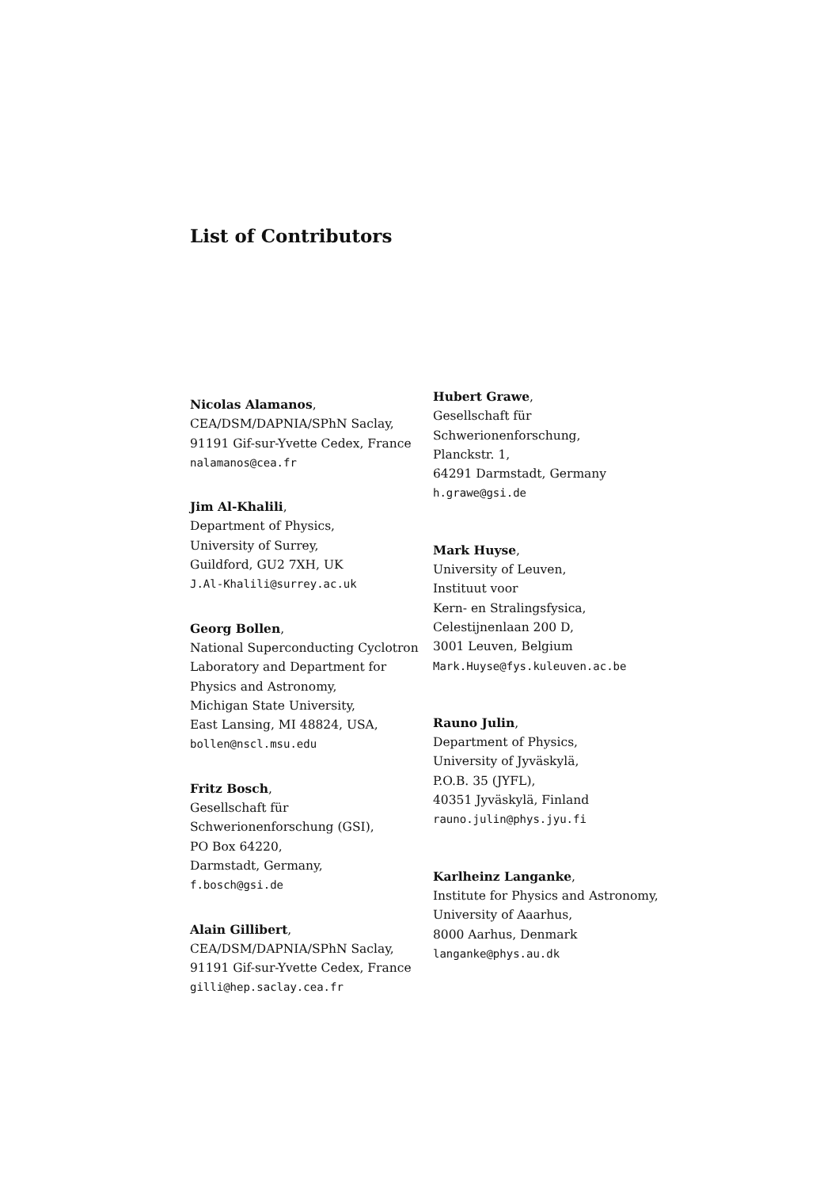List of Contributors
Nicolas Alamanos,
CEA/DSM/DAPNIA/SPhN Saclay,
91191 Gif-sur-Yvette Cedex, France
nalamanos@cea.fr
Jim Al-Khalili,
Department of Physics,
University of Surrey,
Guildford, GU2 7XH, UK
J.Al-Khalili@surrey.ac.uk
Georg Bollen,
National Superconducting Cyclotron
Laboratory and Department for
Physics and Astronomy,
Michigan State University,
East Lansing, MI 48824, USA,
bollen@nscl.msu.edu
Fritz Bosch,
Gesellschaft für
Schwerionenforschung (GSI),
PO Box 64220,
Darmstadt, Germany,
f.bosch@gsi.de
Alain Gillibert,
CEA/DSM/DAPNIA/SPhN Saclay,
91191 Gif-sur-Yvette Cedex, France
gilli@hep.saclay.cea.fr
Hubert Grawe,
Gesellschaft für
Schwerionenforschung,
Planckstr. 1,
64291 Darmstadt, Germany
h.grawe@gsi.de
Mark Huyse,
University of Leuven,
Instituut voor
Kern- en Stralingsfysica,
Celestijnenlaan 200 D,
3001 Leuven, Belgium
Mark.Huyse@fys.kuleuven.ac.be
Rauno Julin,
Department of Physics,
University of Jyväskylä,
P.O.B. 35 (JYFL),
40351 Jyväskylä, Finland
rauno.julin@phys.jyu.fi
Karlheinz Langanke,
Institute for Physics and Astronomy,
University of Aaarhus,
8000 Aarhus, Denmark
langanke@phys.au.dk